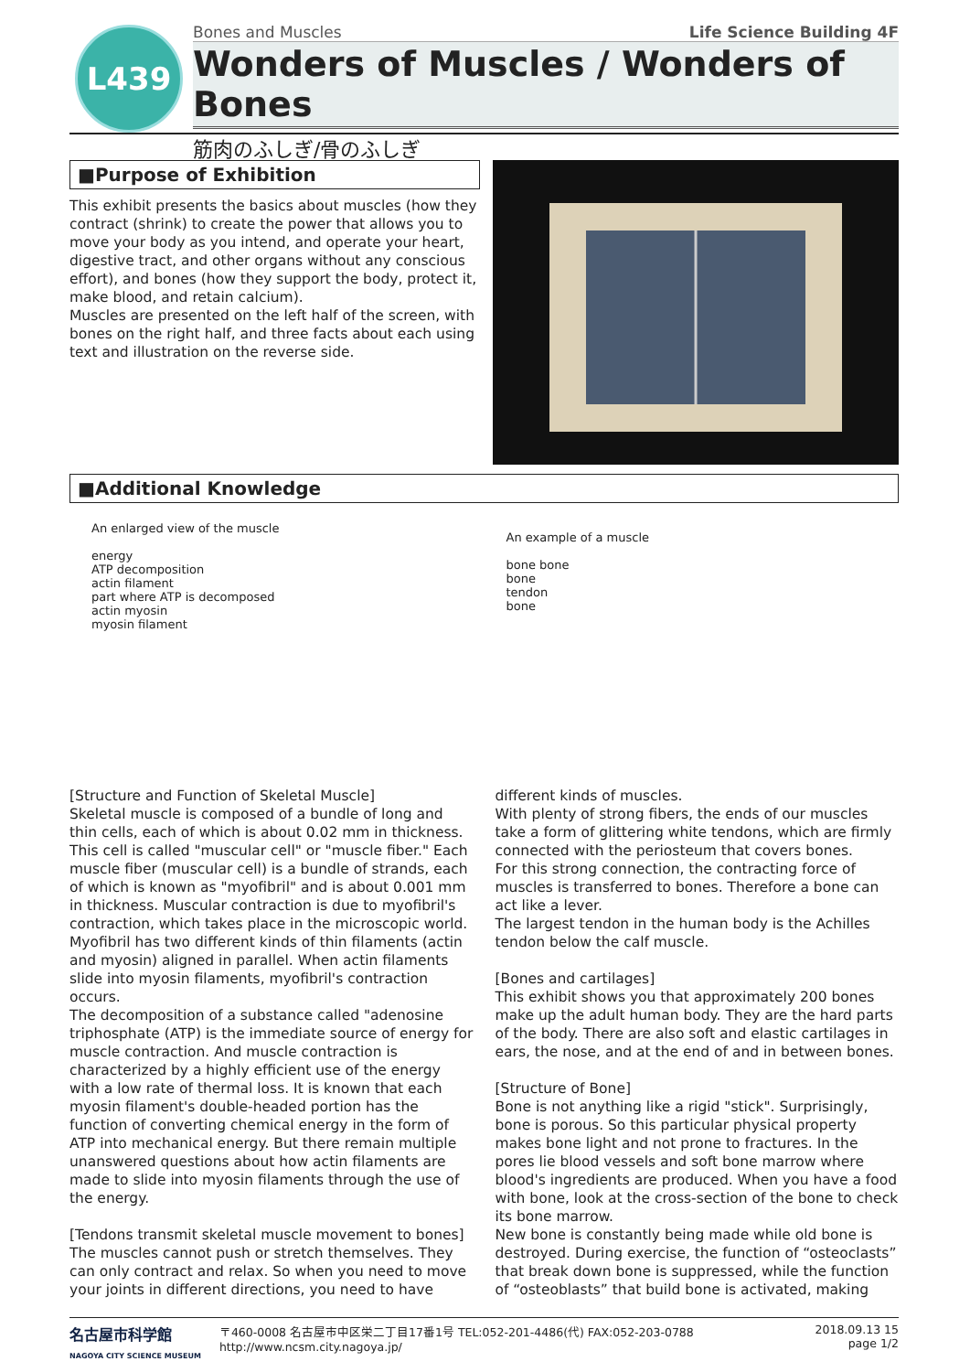L439
Bones and Muscles Life Science Building 4F
Wonders of Muscles / Wonders of Bones
筋肉のふしぎ/骨のふしぎ
■Purpose of Exhibition
This exhibit presents the basics about muscles (how they contract (shrink) to create the power that allows you to move your body as you intend, and operate your heart, digestive tract, and other organs without any conscious effort), and bones (how they support the body, protect it, make blood, and retain calcium).
Muscles are presented on the left half of the screen, with bones on the right half, and three facts about each using text and illustration on the reverse side.
■Additional Knowledge
An enlarged view of the muscle
energy
ATP decomposition
actin filament
part where ATP is decomposed
actin myosin
myosin filament
An example of a muscle
bone bone
bone
tendon
bone
[Structure and Function of Skeletal Muscle]
Skeletal muscle is composed of a bundle of long and thin cells, each of which is about 0.02 mm in thickness. This cell is called "muscular cell" or "muscle fiber." Each muscle fiber (muscular cell) is a bundle of strands, each of which is known as "myofibril" and is about 0.001 mm in thickness. Muscular contraction is due to myofibril's contraction, which takes place in the microscopic world. Myofibril has two different kinds of thin filaments (actin and myosin) aligned in parallel. When actin filaments slide into myosin filaments, myofibril's contraction occurs.
The decomposition of a substance called "adenosine triphosphate (ATP) is the immediate source of energy for muscle contraction. And muscle contraction is characterized by a highly efficient use of the energy with a low rate of thermal loss. It is known that each myosin filament's double-headed portion has the function of converting chemical energy in the form of ATP into mechanical energy. But there remain multiple unanswered questions about how actin filaments are made to slide into myosin filaments through the use of the energy.
[Tendons transmit skeletal muscle movement to bones]
The muscles cannot push or stretch themselves. They can only contract and relax. So when you need to move your joints in different directions, you need to have different kinds of muscles.
With plenty of strong fibers, the ends of our muscles take a form of glittering white tendons, which are firmly connected with the periosteum that covers bones.
For this strong connection, the contracting force of muscles is transferred to bones. Therefore a bone can act like a lever.
The largest tendon in the human body is the Achilles tendon below the calf muscle.
[Bones and cartilages]
This exhibit shows you that approximately 200 bones make up the adult human body. They are the hard parts of the body. There are also soft and elastic cartilages in ears, the nose, and at the end of and in between bones.
[Structure of Bone]
Bone is not anything like a rigid "stick". Surprisingly, bone is porous. So this particular physical property makes bone light and not prone to fractures. In the pores lie blood vessels and soft bone marrow where blood's ingredients are produced. When you have a food with bone, look at the cross-section of the bone to check its bone marrow.
New bone is constantly being made while old bone is destroyed. During exercise, the function of “osteoclasts” that break down bone is suppressed, while the function of “osteoblasts” that build bone is activated, making
名古屋市科学館
NAGOYA CITY SCIENCE MUSEUM
〒460-0008 名古屋市中区栄二丁目17番1号 TEL:052-201-4486(代) FAX:052-203-0788
http://www.ncsm.city.nagoya.jp/
2018.09.13 15
page 1/2